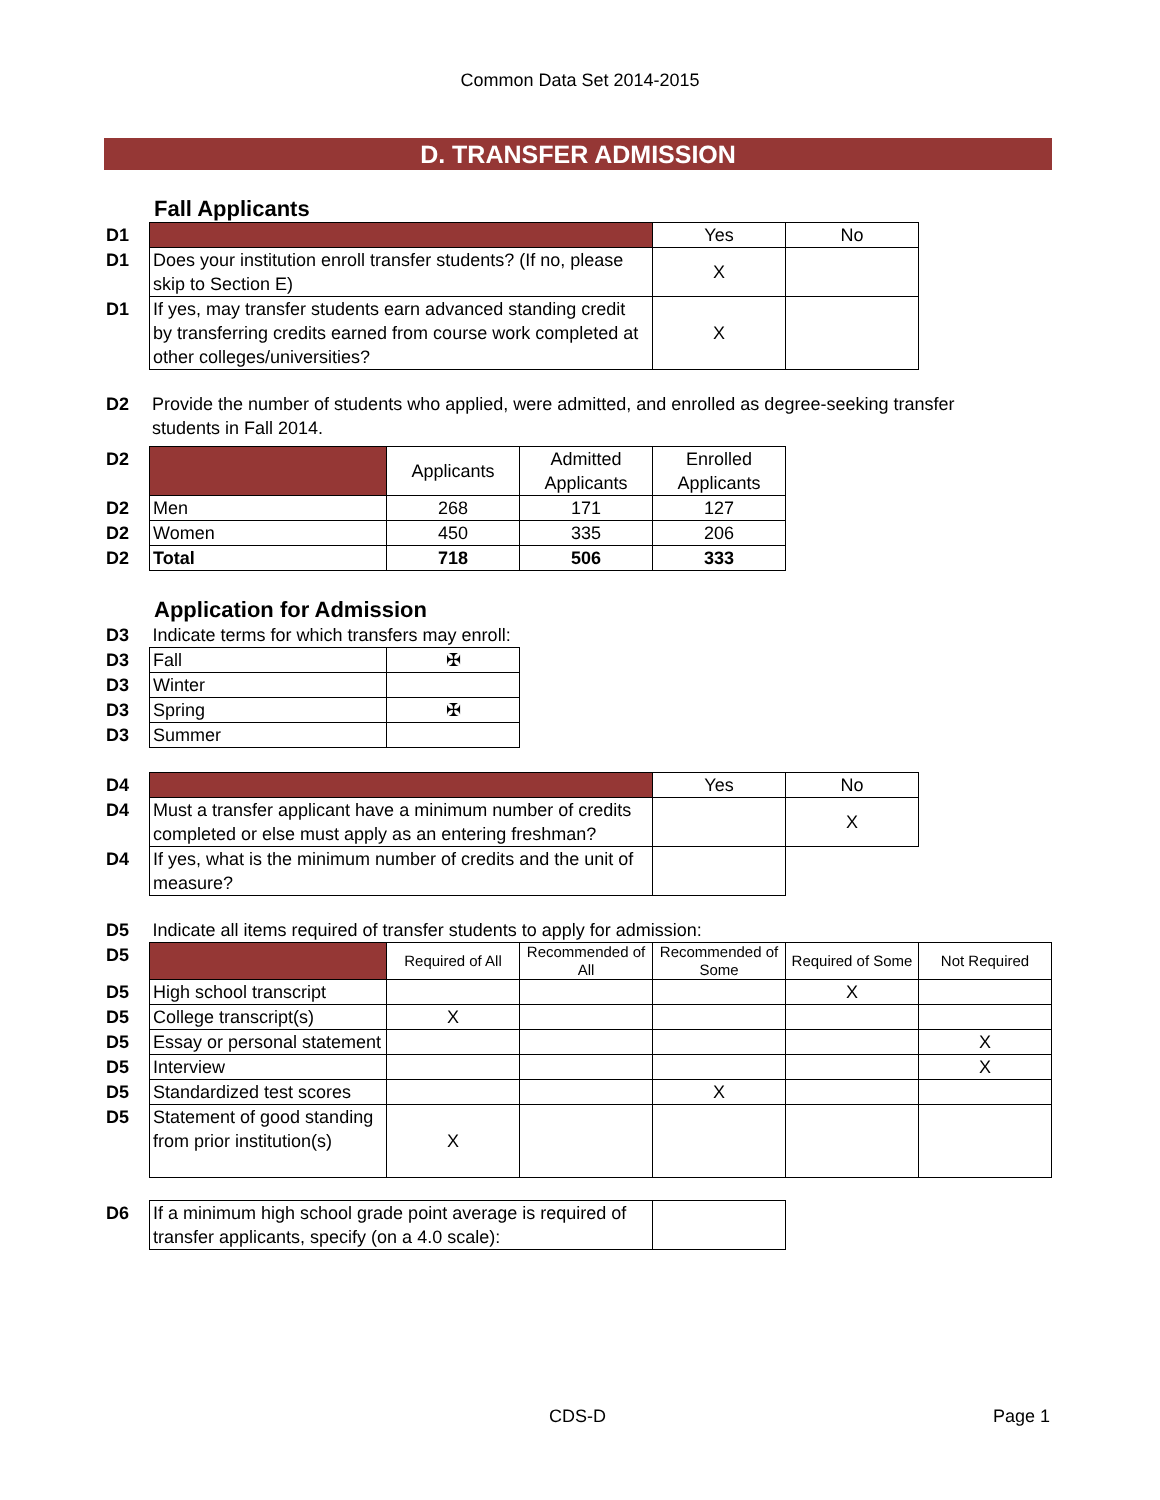Common Data Set 2014-2015
D. TRANSFER ADMISSION
Fall Applicants
| D1 | | Yes | No |
| D1 | Does your institution enroll transfer students? (If no, please skip to Section E) | X | |
| D1 | If yes, may transfer students earn advanced standing credit by transferring credits earned from course work completed at other colleges/universities? | X | |
| D2 | Provide the number of students who applied, were admitted, and enrolled as degree-seeking transfer students in Fall 2014. |
| D2 | | Applicants | Admitted Applicants | Enrolled Applicants |
| D2 | Men | 268 | 171 | 127 |
| D2 | Women | 450 | 335 | 206 |
| D2 | Total | 718 | 506 | 333 |
Application for Admission
| D3 | Indicate terms for which transfers may enroll: | |
| D3 | Fall | ✠ |
| D3 | Winter | |
| D3 | Spring | ✠ |
| D3 | Summer | |
| D4 | | Yes | No |
| D4 | Must a transfer applicant have a minimum number of credits completed or else must apply as an entering freshman? | | X |
| D4 | If yes, what is the minimum number of credits and the unit of measure? | | |
| D5 | Indicate all items required of transfer students to apply for admission: | | | | | |
| D5 | | Required of All | Recommended of All | Recommended of Some | Required of Some | Not Required |
| D5 | High school transcript | | | | X | |
| D5 | College transcript(s) | X | | | | |
| D5 | Essay or personal statement | | | | | X |
| D5 | Interview | | | | | X |
| D5 | Standardized test scores | | | X | | |
| D5 | Statement of good standing from prior institution(s) | X | | | | |
| D6 | If a minimum high school grade point average is required of transfer applicants, specify (on a 4.0 scale): | |
CDS-D Page 1